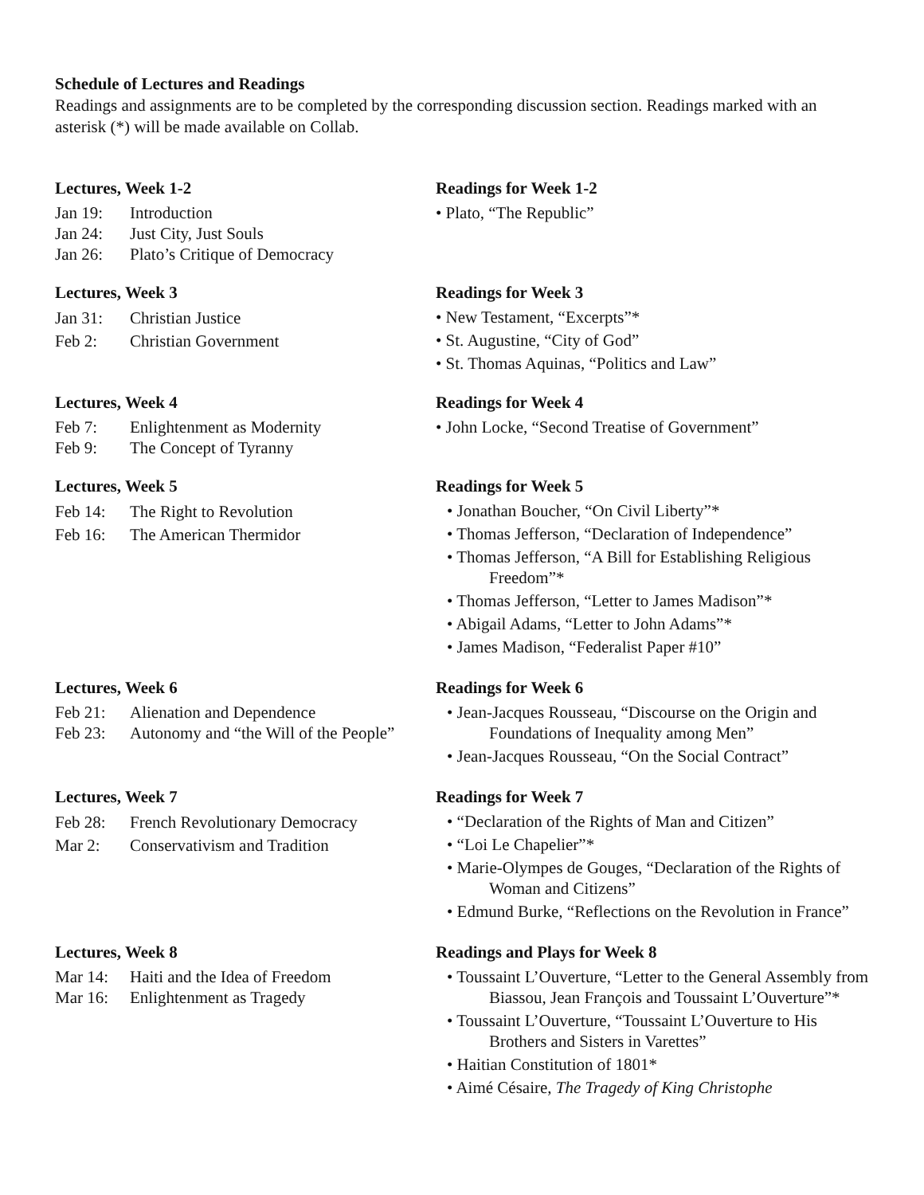Schedule of Lectures and Readings
Readings and assignments are to be completed by the corresponding discussion section. Readings marked with an asterisk (*) will be made available on Collab.
Lectures, Week 1-2
Jan 19: Introduction
Jan 24: Just City, Just Souls
Jan 26: Plato’s Critique of Democracy
Readings for Week 1-2
• Plato, “The Republic”
Lectures, Week 3
Jan 31: Christian Justice
Feb 2: Christian Government
Readings for Week 3
• New Testament, “Excerpts”*
• St. Augustine, “City of God”
• St. Thomas Aquinas, “Politics and Law”
Lectures, Week 4
Feb 7: Enlightenment as Modernity
Feb 9: The Concept of Tyranny
Readings for Week 4
• John Locke, “Second Treatise of Government”
Lectures, Week 5
Feb 14: The Right to Revolution
Feb 16: The American Thermidor
Readings for Week 5
• Jonathan Boucher, “On Civil Liberty”*
• Thomas Jefferson, “Declaration of Independence”
• Thomas Jefferson, “A Bill for Establishing Religious Freedom”*
• Thomas Jefferson, “Letter to James Madison”*
• Abigail Adams, “Letter to John Adams”*
• James Madison, “Federalist Paper #10”
Lectures, Week 6
Feb 21: Alienation and Dependence
Feb 23: Autonomy and “the Will of the People”
Readings for Week 6
• Jean-Jacques Rousseau, “Discourse on the Origin and Foundations of Inequality among Men”
• Jean-Jacques Rousseau, “On the Social Contract”
Lectures, Week 7
Feb 28: French Revolutionary Democracy
Mar 2: Conservativism and Tradition
Readings for Week 7
• “Declaration of the Rights of Man and Citizen”
• “Loi Le Chapelier”*
• Marie-Olympes de Gouges, “Declaration of the Rights of Woman and Citizens”
• Edmund Burke, “Reflections on the Revolution in France”
Lectures, Week 8
Mar 14: Haiti and the Idea of Freedom
Mar 16: Enlightenment as Tragedy
Readings and Plays for Week 8
• Toussaint L’Ouverture, “Letter to the General Assembly from Biassou, Jean François and Toussaint L’Ouverture”*
• Toussaint L’Ouverture, “Toussaint L’Ouverture to His Brothers and Sisters in Varettes”
• Haitian Constitution of 1801*
• Aimé Césaire, The Tragedy of King Christophe